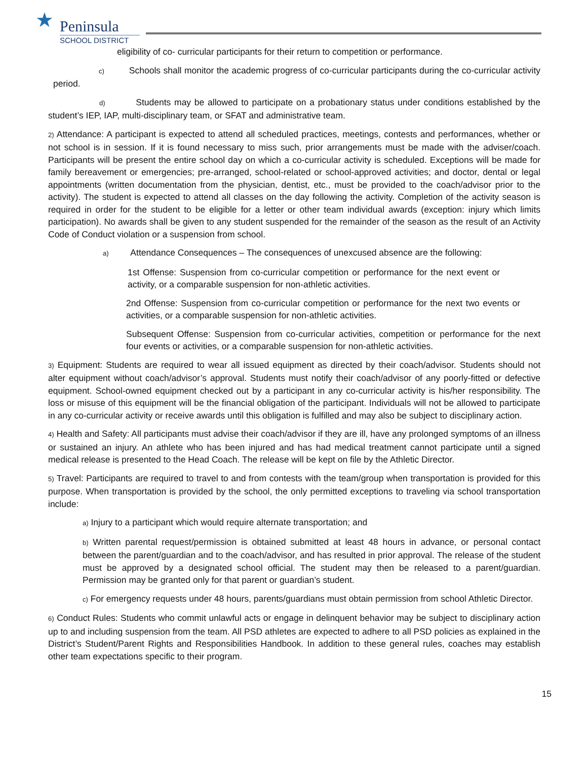★
Peninsula
SCHOOL DISTRICT
eligibility of co- curricular participants for their return to competition or performance.
c) Schools shall monitor the academic progress of co-curricular participants during the co-curricular activity period.
d) Students may be allowed to participate on a probationary status under conditions established by the student’s IEP, IAP, multi-disciplinary team, or SFAT and administrative team.
2) Attendance: A participant is expected to attend all scheduled practices, meetings, contests and performances, whether or not school is in session. If it is found necessary to miss such, prior arrangements must be made with the adviser/coach. Participants will be present the entire school day on which a co-curricular activity is scheduled. Exceptions will be made for family bereavement or emergencies; pre-arranged, school-related or school-approved activities; and doctor, dental or legal appointments (written documentation from the physician, dentist, etc., must be provided to the coach/advisor prior to the activity). The student is expected to attend all classes on the day following the activity. Completion of the activity season is required in order for the student to be eligible for a letter or other team individual awards (exception: injury which limits participation). No awards shall be given to any student suspended for the remainder of the season as the result of an Activity Code of Conduct violation or a suspension from school.
a) Attendance Consequences – The consequences of unexcused absence are the following:
1st Offense: Suspension from co-curricular competition or performance for the next event or activity, or a comparable suspension for non-athletic activities.
2nd Offense: Suspension from co-curricular competition or performance for the next two events or activities, or a comparable suspension for non-athletic activities.
Subsequent Offense: Suspension from co-curricular activities, competition or performance for the next four events or activities, or a comparable suspension for non-athletic activities.
3) Equipment: Students are required to wear all issued equipment as directed by their coach/advisor. Students should not alter equipment without coach/advisor’s approval. Students must notify their coach/advisor of any poorly-fitted or defective equipment. School-owned equipment checked out by a participant in any co-curricular activity is his/her responsibility. The loss or misuse of this equipment will be the financial obligation of the participant. Individuals will not be allowed to participate in any co-curricular activity or receive awards until this obligation is fulfilled and may also be subject to disciplinary action.
4) Health and Safety: All participants must advise their coach/advisor if they are ill, have any prolonged symptoms of an illness or sustained an injury. An athlete who has been injured and has had medical treatment cannot participate until a signed medical release is presented to the Head Coach. The release will be kept on file by the Athletic Director.
5) Travel: Participants are required to travel to and from contests with the team/group when transportation is provided for this purpose. When transportation is provided by the school, the only permitted exceptions to traveling via school transportation include:
a) Injury to a participant which would require alternate transportation; and
b) Written parental request/permission is obtained submitted at least 48 hours in advance, or personal contact between the parent/guardian and to the coach/advisor, and has resulted in prior approval. The release of the student must be approved by a designated school official. The student may then be released to a parent/guardian. Permission may be granted only for that parent or guardian’s student.
c) For emergency requests under 48 hours, parents/guardians must obtain permission from school Athletic Director.
6) Conduct Rules: Students who commit unlawful acts or engage in delinquent behavior may be subject to disciplinary action up to and including suspension from the team. All PSD athletes are expected to adhere to all PSD policies as explained in the District’s Student/Parent Rights and Responsibilities Handbook. In addition to these general rules, coaches may establish other team expectations specific to their program.
15